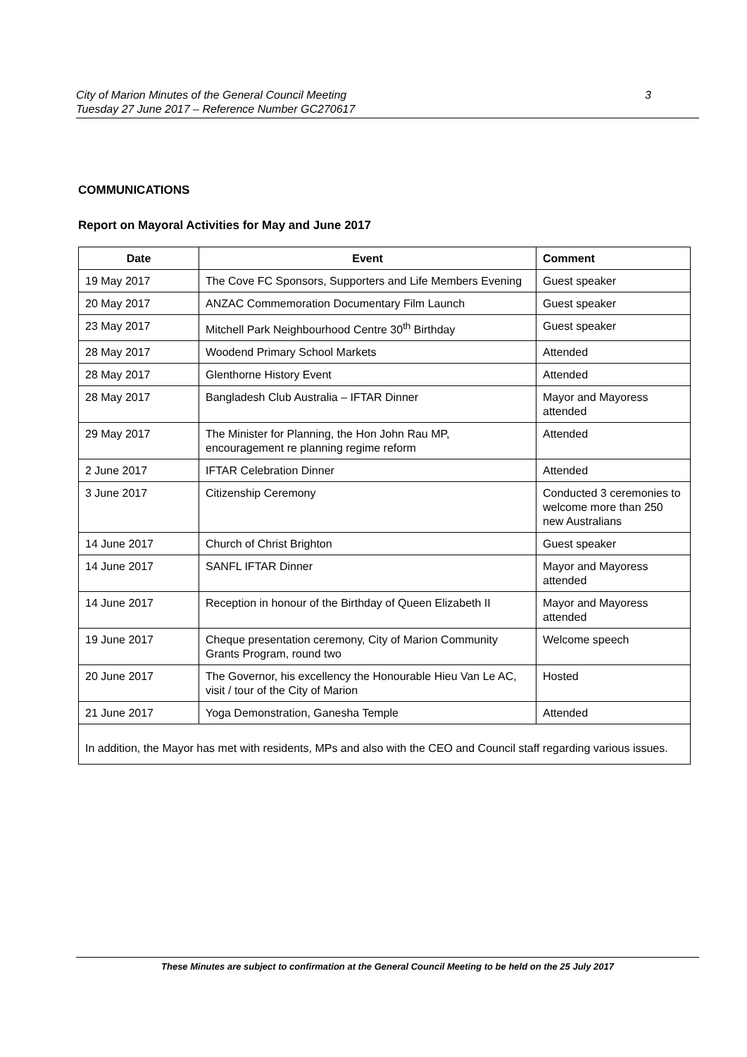City of Marion Minutes of the General Council Meeting
Tuesday 27 June 2017 – Reference Number GC270617
3
COMMUNICATIONS
Report on Mayoral Activities for May and June 2017
| Date | Event | Comment |
| --- | --- | --- |
| 19 May 2017 | The Cove FC Sponsors, Supporters and Life Members Evening | Guest speaker |
| 20 May 2017 | ANZAC Commemoration Documentary Film Launch | Guest speaker |
| 23 May 2017 | Mitchell Park Neighbourhood Centre 30<sup>th</sup> Birthday | Guest speaker |
| 28 May 2017 | Woodend Primary School Markets | Attended |
| 28 May 2017 | Glenthorne History Event | Attended |
| 28 May 2017 | Bangladesh Club Australia – IFTAR Dinner | Mayor and Mayoress attended |
| 29 May 2017 | The Minister for Planning, the Hon John Rau MP, encouragement re planning regime reform | Attended |
| 2 June 2017 | IFTAR Celebration Dinner | Attended |
| 3 June 2017 | Citizenship Ceremony | Conducted 3 ceremonies to welcome more than 250 new Australians |
| 14 June 2017 | Church of Christ Brighton | Guest speaker |
| 14 June 2017 | SANFL IFTAR Dinner | Mayor and Mayoress attended |
| 14 June 2017 | Reception in honour of the Birthday of Queen Elizabeth II | Mayor and Mayoress attended |
| 19 June 2017 | Cheque presentation ceremony, City of Marion Community Grants Program, round two | Welcome speech |
| 20 June 2017 | The Governor, his excellency the Honourable Hieu Van Le AC, visit / tour of the City of Marion | Hosted |
| 21 June 2017 | Yoga Demonstration, Ganesha Temple | Attended |
| In addition, the Mayor has met with residents, MPs and also with the CEO and Council staff regarding various issues. | | |
These Minutes are subject to confirmation at the General Council Meeting to be held on the 25 July 2017